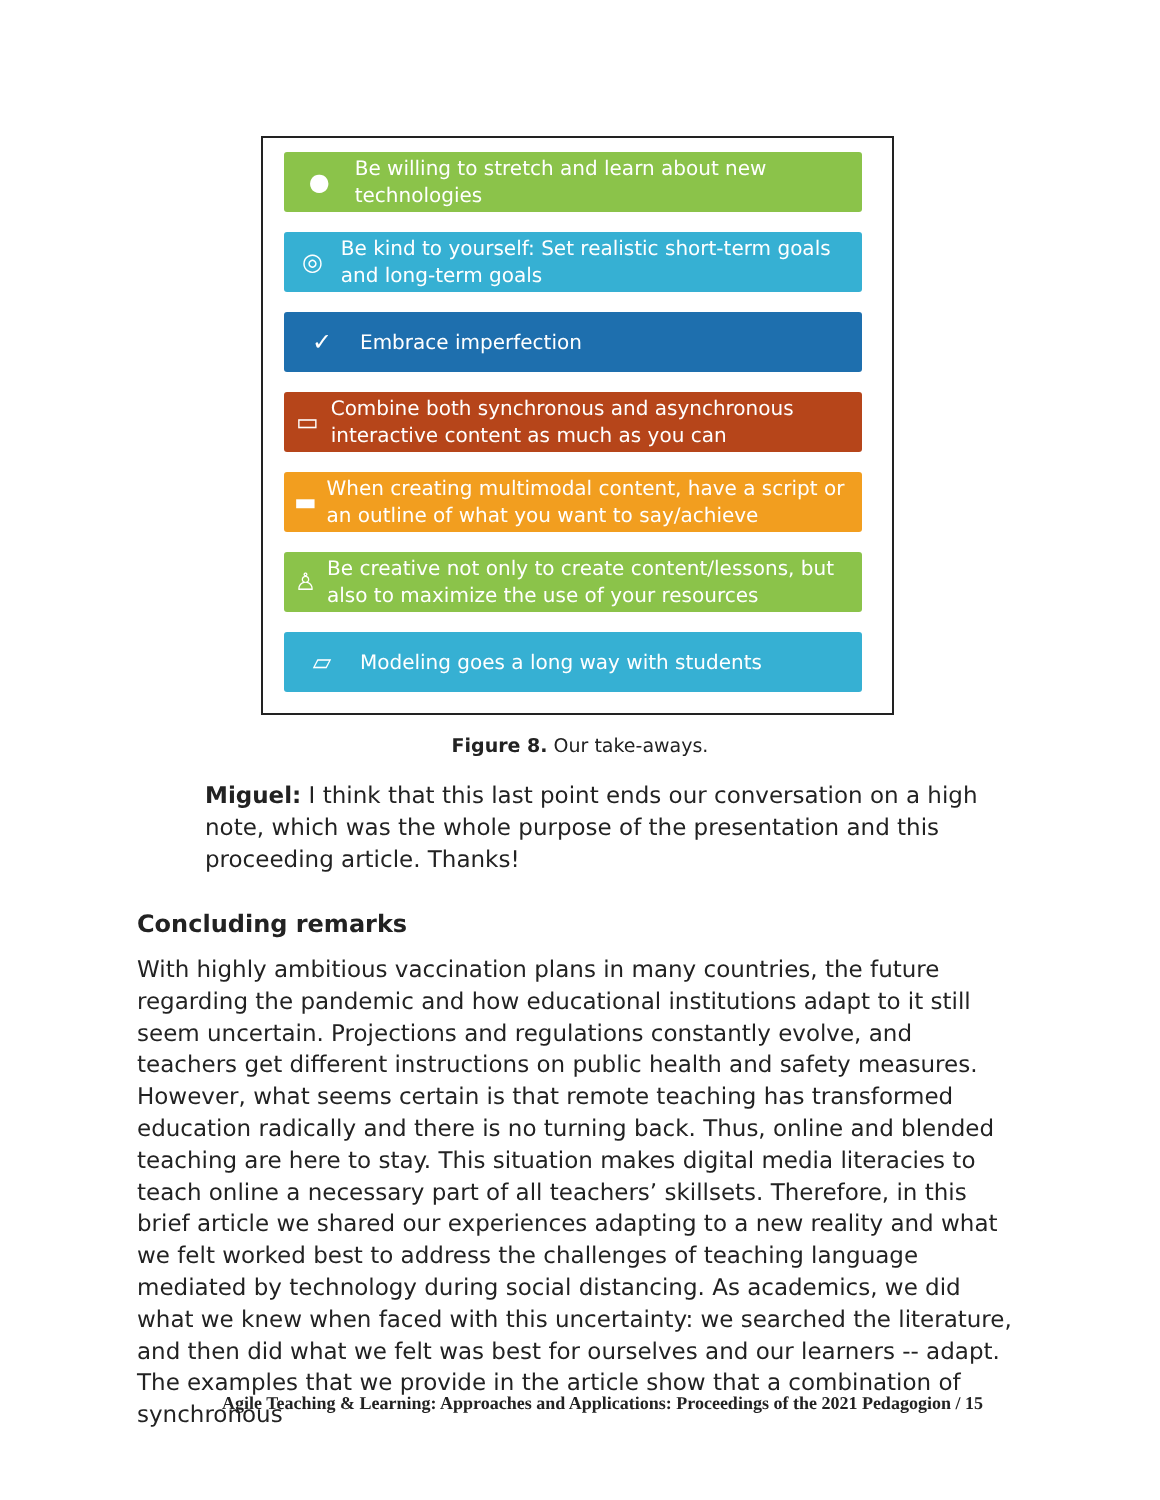● Be willing to stretch and learn about new technologies
◎ Be kind to yourself: Set realistic short-term goals and long-term goals
✓ Embrace imperfection
▭ Combine both synchronous and asynchronous interactive content as much as you can
▬ When creating multimodal content, have a script or an outline of what you want to say/achieve
♙ Be creative not only to create content/lessons, but also to maximize the use of your resources
▱ Modeling goes a long way with students
Figure 8. Our take-aways.
Miguel: I think that this last point ends our conversation on a high note, which was the whole purpose of the presentation and this proceeding article. Thanks!
Concluding remarks
With highly ambitious vaccination plans in many countries, the future regarding the pandemic and how educational institutions adapt to it still seem uncertain. Projections and regulations constantly evolve, and teachers get different instructions on public health and safety measures. However, what seems certain is that remote teaching has transformed education radically and there is no turning back. Thus, online and blended teaching are here to stay. This situation makes digital media literacies to teach online a necessary part of all teachers’ skillsets. Therefore, in this brief article we shared our experiences adapting to a new reality and what we felt worked best to address the challenges of teaching language mediated by technology during social distancing. As academics, we did what we knew when faced with this uncertainty: we searched the literature, and then did what we felt was best for ourselves and our learners -- adapt. The examples that we provide in the article show that a combination of synchronous
Agile Teaching & Learning: Approaches and Applications: Proceedings of the 2021 Pedagogion / 15